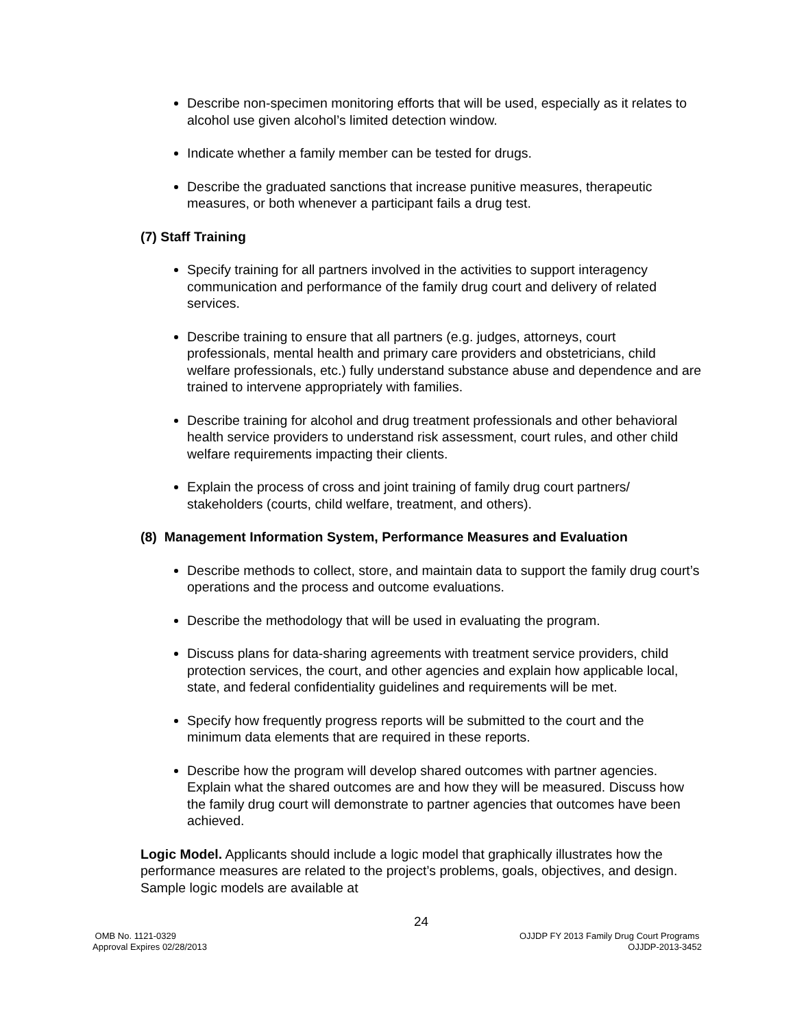Describe non-specimen monitoring efforts that will be used, especially as it relates to alcohol use given alcohol’s limited detection window.
Indicate whether a family member can be tested for drugs.
Describe the graduated sanctions that increase punitive measures, therapeutic measures, or both whenever a participant fails a drug test.
(7) Staff Training
Specify training for all partners involved in the activities to support interagency communication and performance of the family drug court and delivery of related services.
Describe training to ensure that all partners (e.g. judges, attorneys, court professionals, mental health and primary care providers and obstetricians, child welfare professionals, etc.) fully understand substance abuse and dependence and are trained to intervene appropriately with families.
Describe training for alcohol and drug treatment professionals and other behavioral health service providers to understand risk assessment, court rules, and other child welfare requirements impacting their clients.
Explain the process of cross and joint training of family drug court partners/ stakeholders (courts, child welfare, treatment, and others).
(8) Management Information System, Performance Measures and Evaluation
Describe methods to collect, store, and maintain data to support the family drug court’s operations and the process and outcome evaluations.
Describe the methodology that will be used in evaluating the program.
Discuss plans for data-sharing agreements with treatment service providers, child protection services, the court, and other agencies and explain how applicable local, state, and federal confidentiality guidelines and requirements will be met.
Specify how frequently progress reports will be submitted to the court and the minimum data elements that are required in these reports.
Describe how the program will develop shared outcomes with partner agencies. Explain what the shared outcomes are and how they will be measured. Discuss how the family drug court will demonstrate to partner agencies that outcomes have been achieved.
Logic Model. Applicants should include a logic model that graphically illustrates how the performance measures are related to the project’s problems, goals, objectives, and design. Sample logic models are available at
24
OMB No. 1121-0329
Approval Expires 02/28/2013
OJJDP FY 2013 Family Drug Court Programs
OJJDP-2013-3452